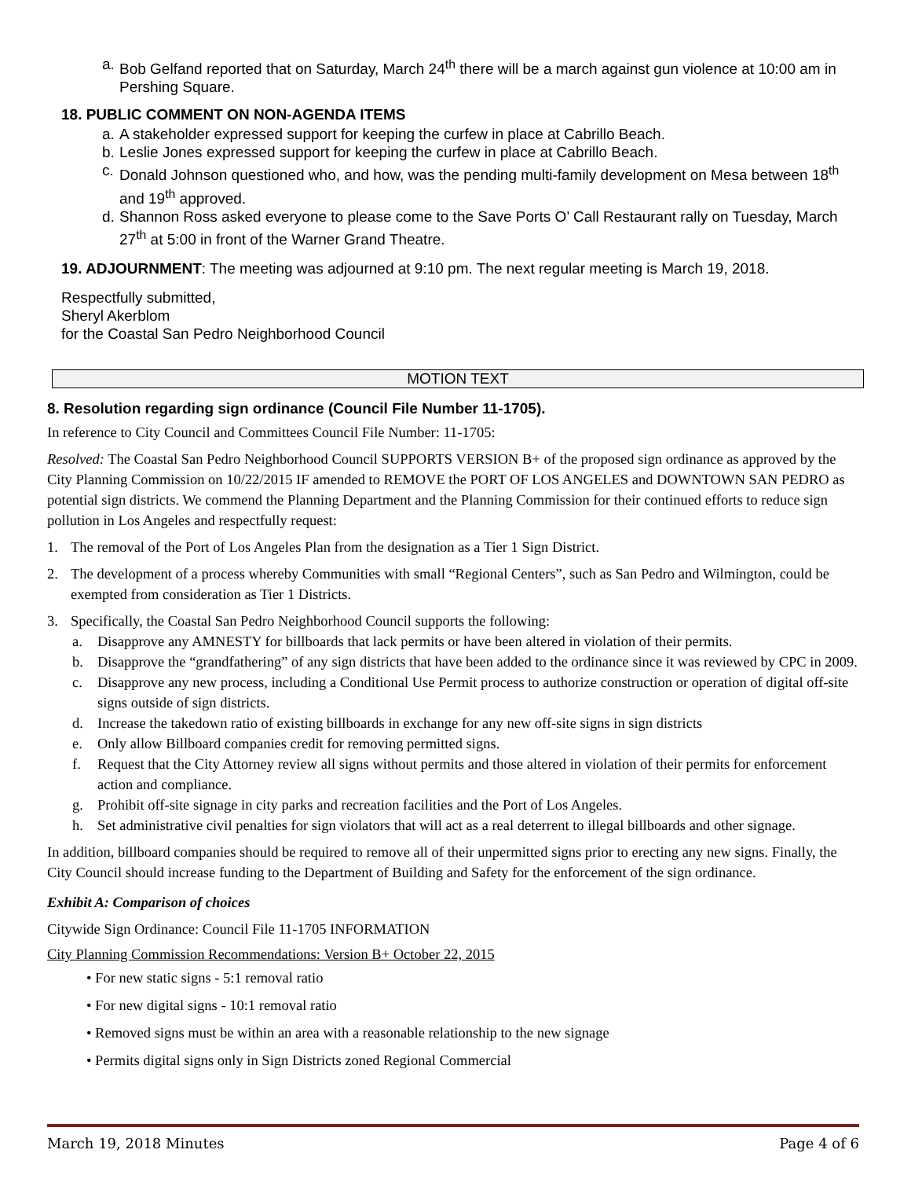a. Bob Gelfand reported that on Saturday, March 24<sup>th</sup> there will be a march against gun violence at 10:00 am in Pershing Square.
18. PUBLIC COMMENT ON NON-AGENDA ITEMS
a. A stakeholder expressed support for keeping the curfew in place at Cabrillo Beach.
b. Leslie Jones expressed support for keeping the curfew in place at Cabrillo Beach.
c. Donald Johnson questioned who, and how, was the pending multi-family development on Mesa between 18<sup>th</sup> and 19<sup>th</sup> approved.
d. Shannon Ross asked everyone to please come to the Save Ports O’ Call Restaurant rally on Tuesday, March 27<sup>th</sup> at 5:00 in front of the Warner Grand Theatre.
19. ADJOURNMENT: The meeting was adjourned at 9:10 pm. The next regular meeting is March 19, 2018.
Respectfully submitted,
Sheryl Akerblom
for the Coastal San Pedro Neighborhood Council
MOTION TEXT
8. Resolution regarding sign ordinance (Council File Number 11-1705).
In reference to City Council and Committees Council File Number: 11-1705:
Resolved: The Coastal San Pedro Neighborhood Council SUPPORTS VERSION B+ of the proposed sign ordinance as approved by the City Planning Commission on 10/22/2015 IF amended to REMOVE the PORT OF LOS ANGELES and DOWNTOWN SAN PEDRO as potential sign districts. We commend the Planning Department and the Planning Commission for their continued efforts to reduce sign pollution in Los Angeles and respectfully request:
1. The removal of the Port of Los Angeles Plan from the designation as a Tier 1 Sign District.
2. The development of a process whereby Communities with small “Regional Centers”, such as San Pedro and Wilmington, could be exempted from consideration as Tier 1 Districts.
3. Specifically, the Coastal San Pedro Neighborhood Council supports the following:
a. Disapprove any AMNESTY for billboards that lack permits or have been altered in violation of their permits.
b. Disapprove the “grandfathering” of any sign districts that have been added to the ordinance since it was reviewed by CPC in 2009.
c. Disapprove any new process, including a Conditional Use Permit process to authorize construction or operation of digital off-site signs outside of sign districts.
d. Increase the takedown ratio of existing billboards in exchange for any new off-site signs in sign districts
e. Only allow Billboard companies credit for removing permitted signs.
f. Request that the City Attorney review all signs without permits and those altered in violation of their permits for enforcement action and compliance.
g. Prohibit off-site signage in city parks and recreation facilities and the Port of Los Angeles.
h. Set administrative civil penalties for sign violators that will act as a real deterrent to illegal billboards and other signage.
In addition, billboard companies should be required to remove all of their unpermitted signs prior to erecting any new signs. Finally, the City Council should increase funding to the Department of Building and Safety for the enforcement of the sign ordinance.
Exhibit A: Comparison of choices
Citywide Sign Ordinance: Council File 11-1705 INFORMATION
City Planning Commission Recommendations: Version B+ October 22, 2015
• For new static signs - 5:1 removal ratio
• For new digital signs - 10:1 removal ratio
• Removed signs must be within an area with a reasonable relationship to the new signage
• Permits digital signs only in Sign Districts zoned Regional Commercial
March 19, 2018 Minutes Page 4 of 6